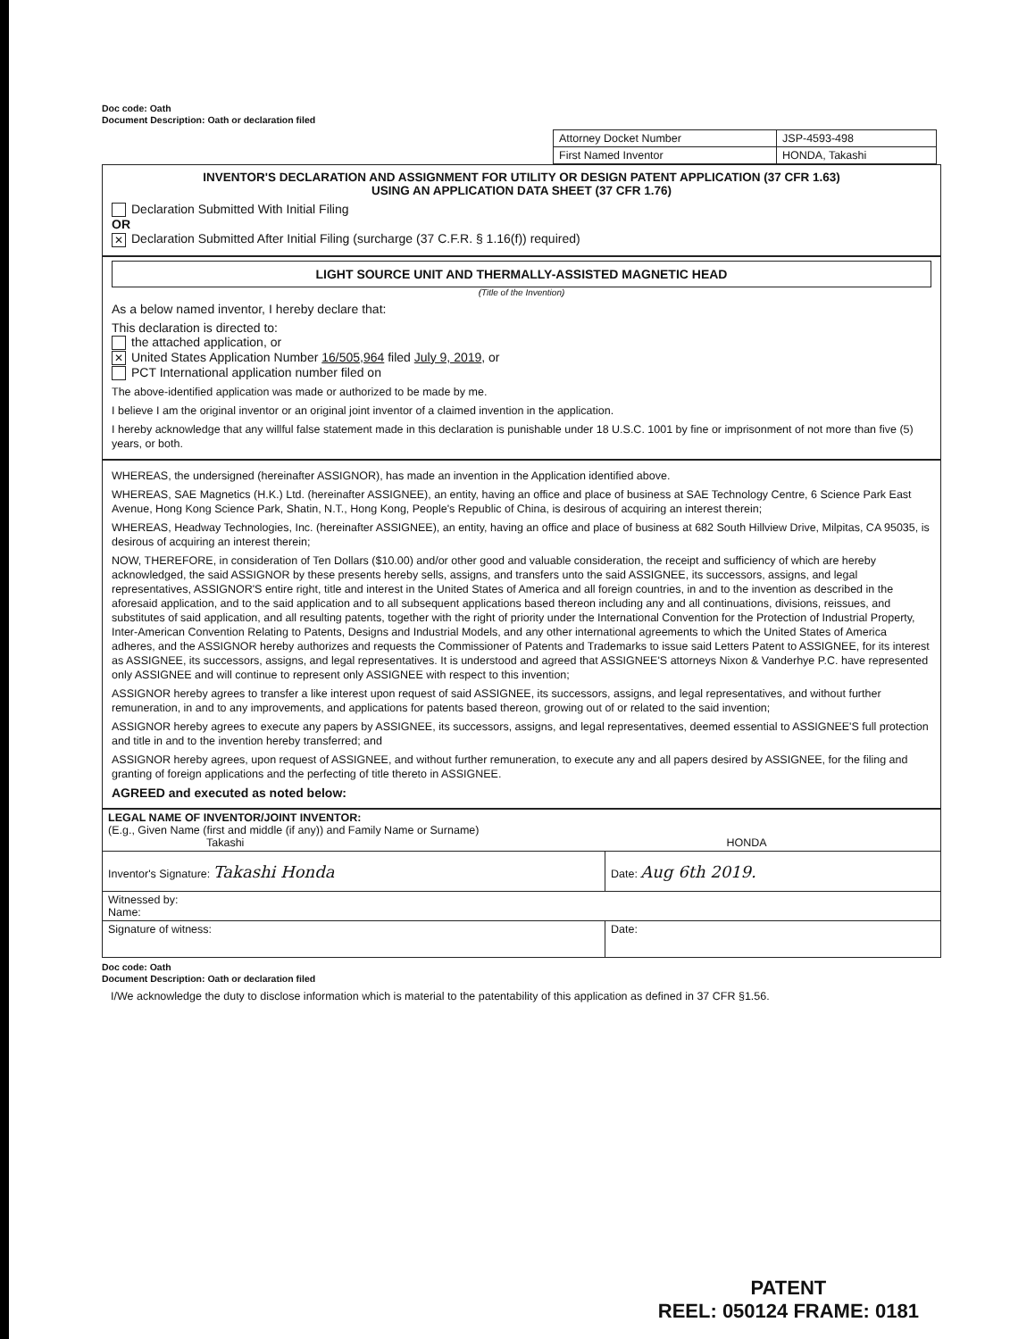Doc code: Oath
Document Description: Oath or declaration filed
| Attorney Docket Number | JSP-4593-498 |
| First Named Inventor | HONDA, Takashi |
INVENTOR'S DECLARATION AND ASSIGNMENT FOR UTILITY OR DESIGN PATENT APPLICATION (37 CFR 1.63)
USING AN APPLICATION DATA SHEET (37 CFR 1.76)
Declaration Submitted With Initial Filing
OR
✕ Declaration Submitted After Initial Filing (surcharge (37 C.F.R. § 1.16(f)) required)
LIGHT SOURCE UNIT AND THERMALLY-ASSISTED MAGNETIC HEAD
(Title of the Invention)
As a below named inventor, I hereby declare that:
This declaration is directed to:
the attached application, or
✕ United States Application Number 16/505,964 filed July 9, 2019, or
PCT International application number filed on
The above-identified application was made or authorized to be made by me.
I believe I am the original inventor or an original joint inventor of a claimed invention in the application.
I hereby acknowledge that any willful false statement made in this declaration is punishable under 18 U.S.C. 1001 by fine or imprisonment of not more than five (5) years, or both.
WHEREAS, the undersigned (hereinafter ASSIGNOR), has made an invention in the Application identified above.
WHEREAS, SAE Magnetics (H.K.) Ltd. (hereinafter ASSIGNEE), an entity, having an office and place of business at SAE Technology Centre, 6 Science Park East Avenue, Hong Kong Science Park, Shatin, N.T., Hong Kong, People's Republic of China, is desirous of acquiring an interest therein;
WHEREAS, Headway Technologies, Inc. (hereinafter ASSIGNEE), an entity, having an office and place of business at 682 South Hillview Drive, Milpitas, CA 95035, is desirous of acquiring an interest therein;
NOW, THEREFORE, in consideration of Ten Dollars ($10.00) and/or other good and valuable consideration, the receipt and sufficiency of which are hereby acknowledged, the said ASSIGNOR by these presents hereby sells, assigns, and transfers unto the said ASSIGNEE, its successors, assigns, and legal representatives, ASSIGNOR'S entire right, title and interest in the United States of America and all foreign countries, in and to the invention as described in the aforesaid application, and to the said application and to all subsequent applications based thereon including any and all continuations, divisions, reissues, and substitutes of said application, and all resulting patents, together with the right of priority under the International Convention for the Protection of Industrial Property, Inter-American Convention Relating to Patents, Designs and Industrial Models, and any other international agreements to which the United States of America adheres, and the ASSIGNOR hereby authorizes and requests the Commissioner of Patents and Trademarks to issue said Letters Patent to ASSIGNEE, for its interest as ASSIGNEE, its successors, assigns, and legal representatives. It is understood and agreed that ASSIGNEE'S attorneys Nixon & Vanderhye P.C. have represented only ASSIGNEE and will continue to represent only ASSIGNEE with respect to this invention;
ASSIGNOR hereby agrees to transfer a like interest upon request of said ASSIGNEE, its successors, assigns, and legal representatives, and without further remuneration, in and to any improvements, and applications for patents based thereon, growing out of or related to the said invention;
ASSIGNOR hereby agrees to execute any papers by ASSIGNEE, its successors, assigns, and legal representatives, deemed essential to ASSIGNEE'S full protection and title in and to the invention hereby transferred; and
ASSIGNOR hereby agrees, upon request of ASSIGNEE, and without further remuneration, to execute any and all papers desired by ASSIGNEE, for the filing and granting of foreign applications and the perfecting of title thereto in ASSIGNEE.
AGREED and executed as noted below:
| LEGAL NAME OF INVENTOR/JOINT INVENTOR: (E.g., Given Name (first and middle (if any)) and Family Name or Surname) Takashi HONDA | |
| Inventor's Signature: Takashi Honda | Date: Aug 6th 2019. |
| Witnessed by: Name: | |
| Signature of witness: | Date: |
Doc code: Oath
Document Description: Oath or declaration filed
I/We acknowledge the duty to disclose information which is material to the patentability of this application as defined in 37 CFR §1.56.
PATENT
REEL: 050124 FRAME: 0181